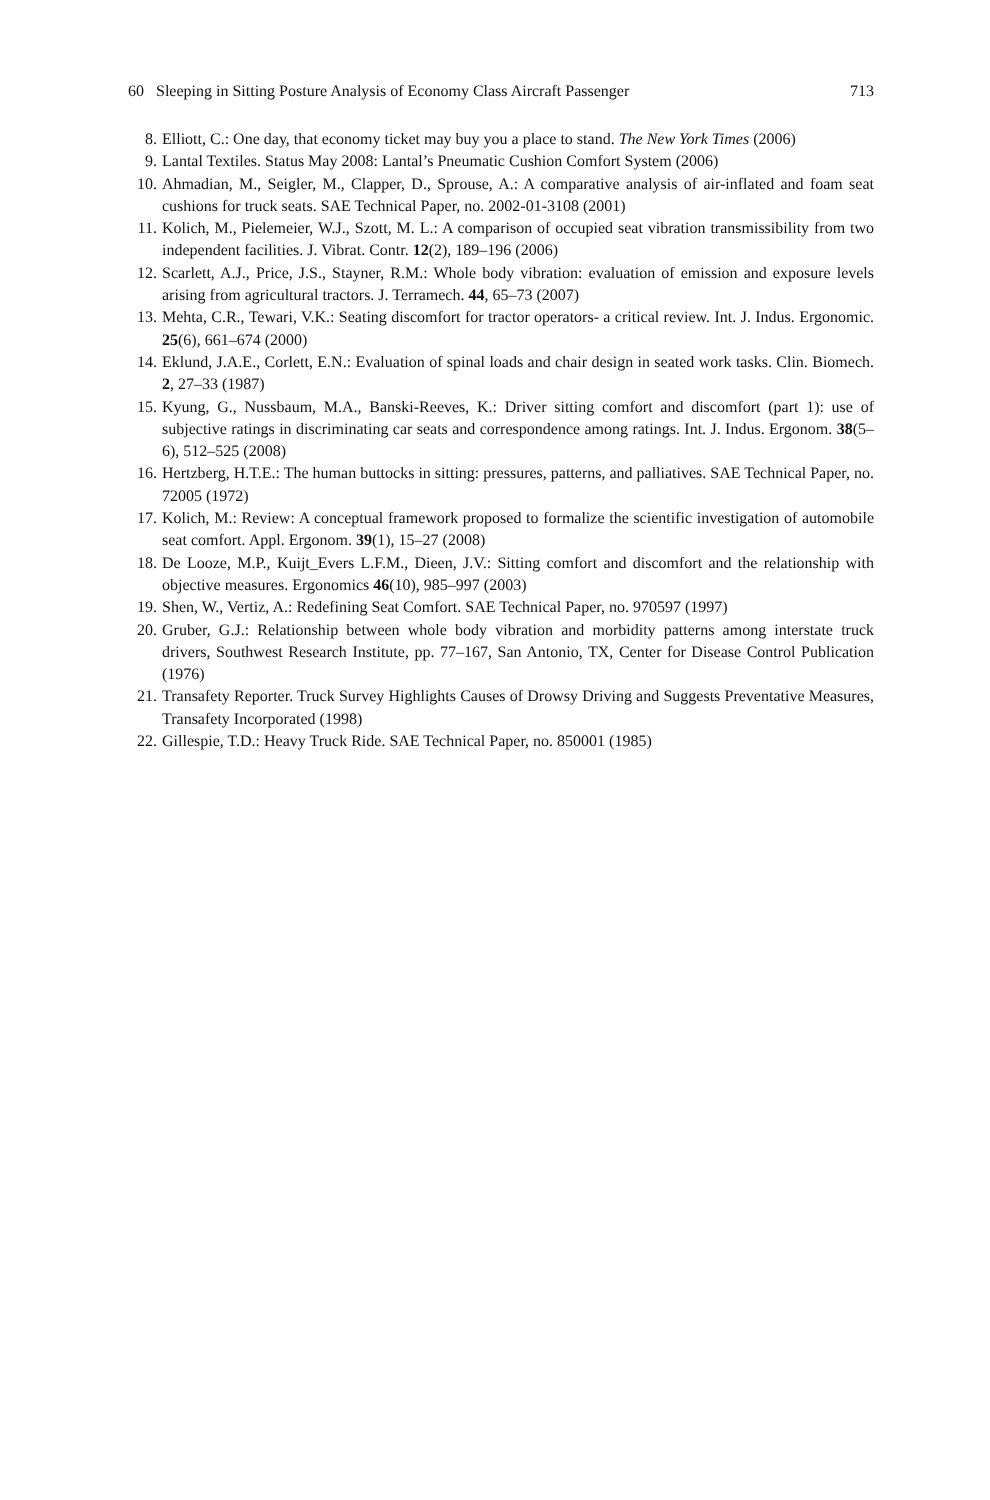60 Sleeping in Sitting Posture Analysis of Economy Class Aircraft Passenger 713
8. Elliott, C.: One day, that economy ticket may buy you a place to stand. The New York Times (2006)
9. Lantal Textiles. Status May 2008: Lantal’s Pneumatic Cushion Comfort System (2006)
10. Ahmadian, M., Seigler, M., Clapper, D., Sprouse, A.: A comparative analysis of air-inflated and foam seat cushions for truck seats. SAE Technical Paper, no. 2002-01-3108 (2001)
11. Kolich, M., Pielemeier, W.J., Szott, M. L.: A comparison of occupied seat vibration transmissibility from two independent facilities. J. Vibrat. Contr. 12(2), 189–196 (2006)
12. Scarlett, A.J., Price, J.S., Stayner, R.M.: Whole body vibration: evaluation of emission and exposure levels arising from agricultural tractors. J. Terramech. 44, 65–73 (2007)
13. Mehta, C.R., Tewari, V.K.: Seating discomfort for tractor operators- a critical review. Int. J. Indus. Ergonomic. 25(6), 661–674 (2000)
14. Eklund, J.A.E., Corlett, E.N.: Evaluation of spinal loads and chair design in seated work tasks. Clin. Biomech. 2, 27–33 (1987)
15. Kyung, G., Nussbaum, M.A., Banski-Reeves, K.: Driver sitting comfort and discomfort (part 1): use of subjective ratings in discriminating car seats and correspondence among ratings. Int. J. Indus. Ergonom. 38(5–6), 512–525 (2008)
16. Hertzberg, H.T.E.: The human buttocks in sitting: pressures, patterns, and palliatives. SAE Technical Paper, no. 72005 (1972)
17. Kolich, M.: Review: A conceptual framework proposed to formalize the scientific investigation of automobile seat comfort. Appl. Ergonom. 39(1), 15–27 (2008)
18. De Looze, M.P., Kuijt_Evers L.F.M., Dieen, J.V.: Sitting comfort and discomfort and the relationship with objective measures. Ergonomics 46(10), 985–997 (2003)
19. Shen, W., Vertiz, A.: Redefining Seat Comfort. SAE Technical Paper, no. 970597 (1997)
20. Gruber, G.J.: Relationship between whole body vibration and morbidity patterns among interstate truck drivers, Southwest Research Institute, pp. 77–167, San Antonio, TX, Center for Disease Control Publication (1976)
21. Transafety Reporter. Truck Survey Highlights Causes of Drowsy Driving and Suggests Preventative Measures, Transafety Incorporated (1998)
22. Gillespie, T.D.: Heavy Truck Ride. SAE Technical Paper, no. 850001 (1985)